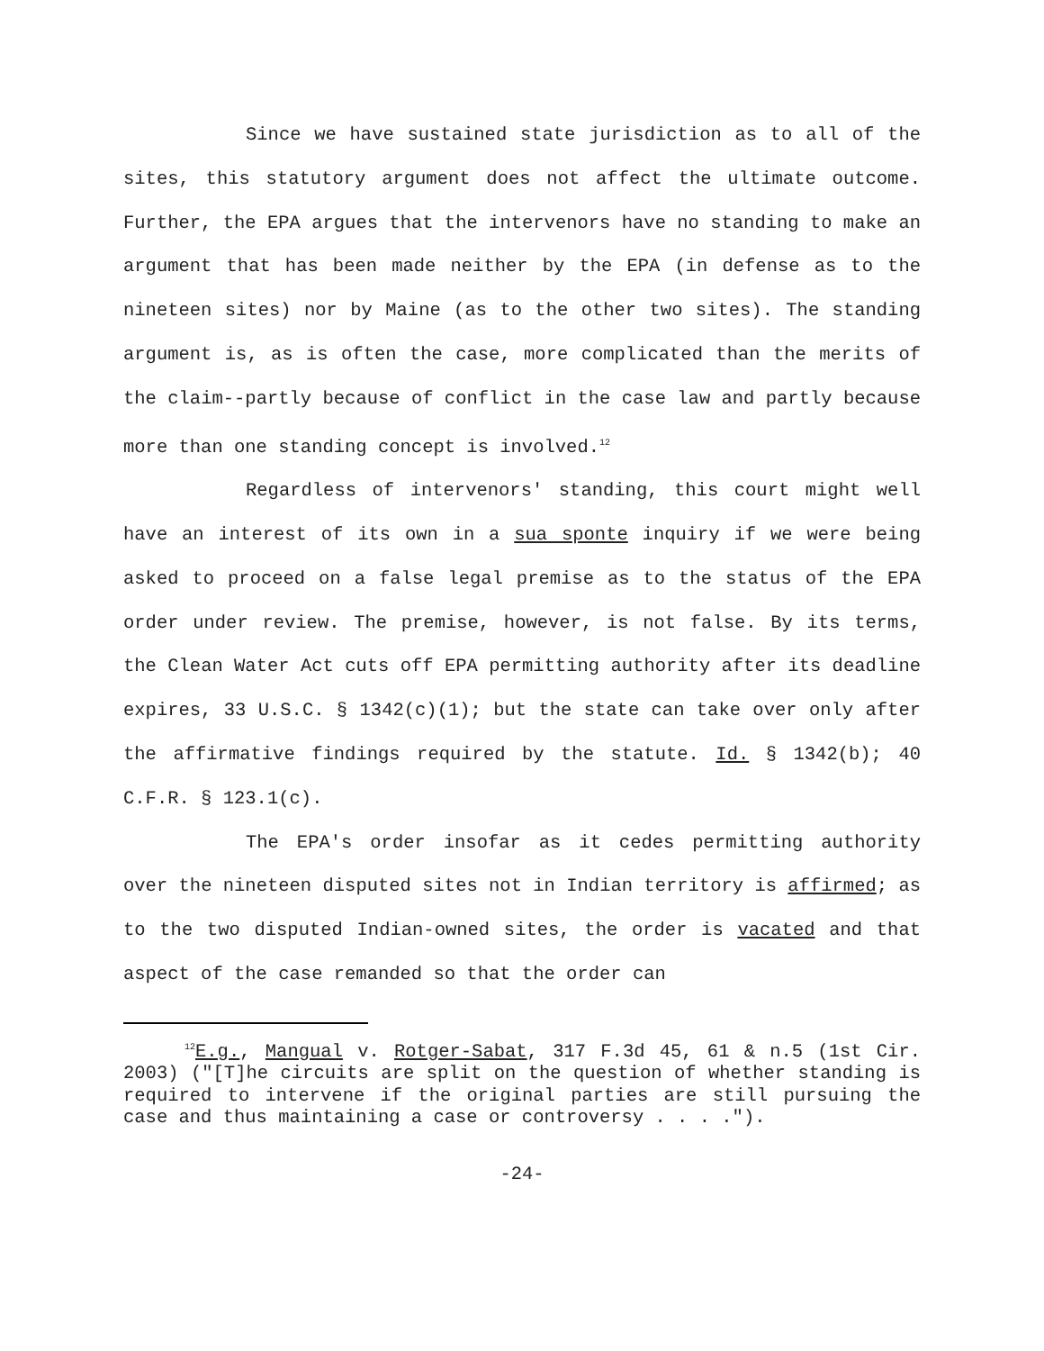Since we have sustained state jurisdiction as to all of the sites, this statutory argument does not affect the ultimate outcome. Further, the EPA argues that the intervenors have no standing to make an argument that has been made neither by the EPA (in defense as to the nineteen sites) nor by Maine (as to the other two sites). The standing argument is, as is often the case, more complicated than the merits of the claim--partly because of conflict in the case law and partly because more than one standing concept is involved.<sup>12</sup>
Regardless of intervenors' standing, this court might well have an interest of its own in a sua sponte inquiry if we were being asked to proceed on a false legal premise as to the status of the EPA order under review. The premise, however, is not false. By its terms, the Clean Water Act cuts off EPA permitting authority after its deadline expires, 33 U.S.C. § 1342(c)(1); but the state can take over only after the affirmative findings required by the statute. Id. § 1342(b); 40 C.F.R. § 123.1(c).
The EPA's order insofar as it cedes permitting authority over the nineteen disputed sites not in Indian territory is affirmed; as to the two disputed Indian-owned sites, the order is vacated and that aspect of the case remanded so that the order can
<sup>12</sup> E.g., Mangual v. Rotger-Sabat, 317 F.3d 45, 61 & n.5 (1st Cir. 2003) ("[T]he circuits are split on the question of whether standing is required to intervene if the original parties are still pursuing the case and thus maintaining a case or controversy . . . .").
-24-